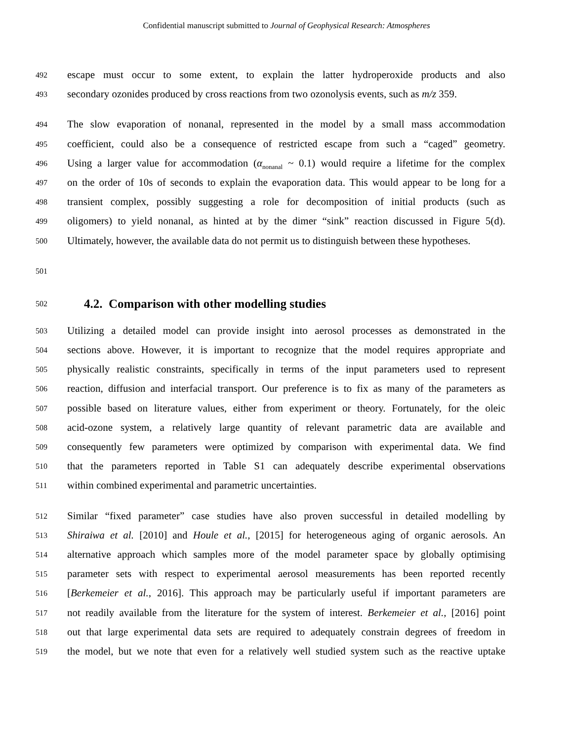Confidential manuscript submitted to Journal of Geophysical Research: Atmospheres
492 escape must occur to some extent, to explain the latter hydroperoxide products and also
493 secondary ozonides produced by cross reactions from two ozonolysis events, such as m/z 359.
494 The slow evaporation of nonanal, represented in the model by a small mass accommodation
495 coefficient, could also be a consequence of restricted escape from such a “caged” geometry.
496 Using a larger value for accommodation (α<sub>nonanal</sub> ~ 0.1) would require a lifetime for the complex
497 on the order of 10s of seconds to explain the evaporation data. This would appear to be long for a
498 transient complex, possibly suggesting a role for decomposition of initial products (such as
499 oligomers) to yield nonanal, as hinted at by the dimer “sink” reaction discussed in Figure 5(d).
500 Ultimately, however, the available data do not permit us to distinguish between these hypotheses.
501
502
4.2. Comparison with other modelling studies
503 Utilizing a detailed model can provide insight into aerosol processes as demonstrated in the
504 sections above. However, it is important to recognize that the model requires appropriate and
505 physically realistic constraints, specifically in terms of the input parameters used to represent
506 reaction, diffusion and interfacial transport. Our preference is to fix as many of the parameters as
507 possible based on literature values, either from experiment or theory. Fortunately, for the oleic
508 acid-ozone system, a relatively large quantity of relevant parametric data are available and
509 consequently few parameters were optimized by comparison with experimental data. We find
510 that the parameters reported in Table S1 can adequately describe experimental observations
511 within combined experimental and parametric uncertainties.
512 Similar “fixed parameter” case studies have also proven successful in detailed modelling by
513 Shiraiwa et al. [2010] and Houle et al., [2015] for heterogeneous aging of organic aerosols. An
514 alternative approach which samples more of the model parameter space by globally optimising
515 parameter sets with respect to experimental aerosol measurements has been reported recently
516 [Berkemeier et al., 2016]. This approach may be particularly useful if important parameters are
517 not readily available from the literature for the system of interest. Berkemeier et al., [2016] point
518 out that large experimental data sets are required to adequately constrain degrees of freedom in
519 the model, but we note that even for a relatively well studied system such as the reactive uptake